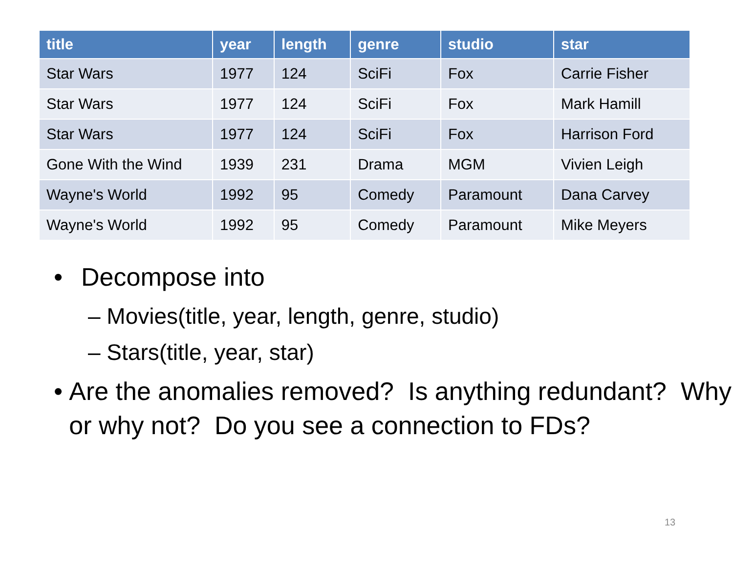| title | year | length | genre | studio | star |
| --- | --- | --- | --- | --- | --- |
| Star Wars | 1977 | 124 | SciFi | Fox | Carrie Fisher |
| Star Wars | 1977 | 124 | SciFi | Fox | Mark Hamill |
| Star Wars | 1977 | 124 | SciFi | Fox | Harrison Ford |
| Gone With the Wind | 1939 | 231 | Drama | MGM | Vivien Leigh |
| Wayne's World | 1992 | 95 | Comedy | Paramount | Dana Carvey |
| Wayne's World | 1992 | 95 | Comedy | Paramount | Mike Meyers |
• Decompose into
– Movies(title, year, length, genre, studio)
– Stars(title, year, star)
• Are the anomalies removed? Is anything redundant? Why or why not? Do you see a connection to FDs?
13